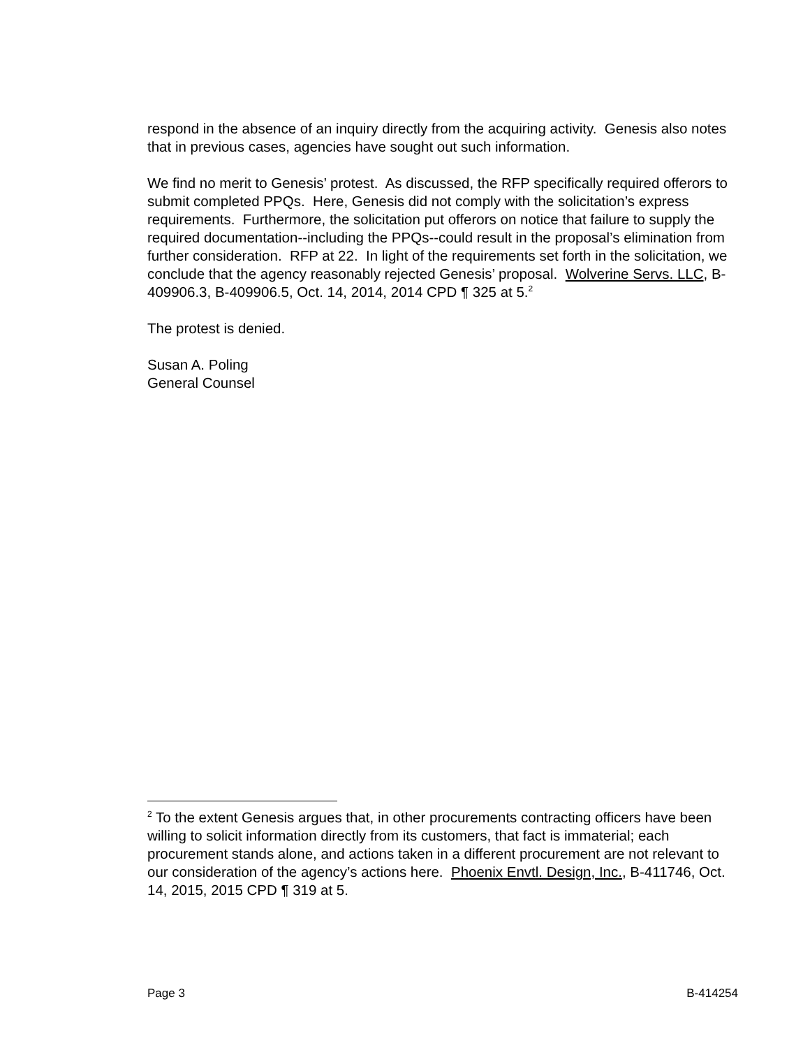respond in the absence of an inquiry directly from the acquiring activity. Genesis also notes that in previous cases, agencies have sought out such information.
We find no merit to Genesis’ protest. As discussed, the RFP specifically required offerors to submit completed PPQs. Here, Genesis did not comply with the solicitation’s express requirements. Furthermore, the solicitation put offerors on notice that failure to supply the required documentation--including the PPQs--could result in the proposal’s elimination from further consideration. RFP at 22. In light of the requirements set forth in the solicitation, we conclude that the agency reasonably rejected Genesis’ proposal. Wolverine Servs. LLC, B-409906.3, B-409906.5, Oct. 14, 2014, 2014 CPD ¶ 325 at 5.<sup>2</sup>
The protest is denied.
Susan A. Poling
General Counsel
<sup>2</sup> To the extent Genesis argues that, in other procurements contracting officers have been willing to solicit information directly from its customers, that fact is immaterial; each procurement stands alone, and actions taken in a different procurement are not relevant to our consideration of the agency’s actions here. Phoenix Envtl. Design, Inc., B-411746, Oct. 14, 2015, 2015 CPD ¶ 319 at 5.
Page 3 B-414254